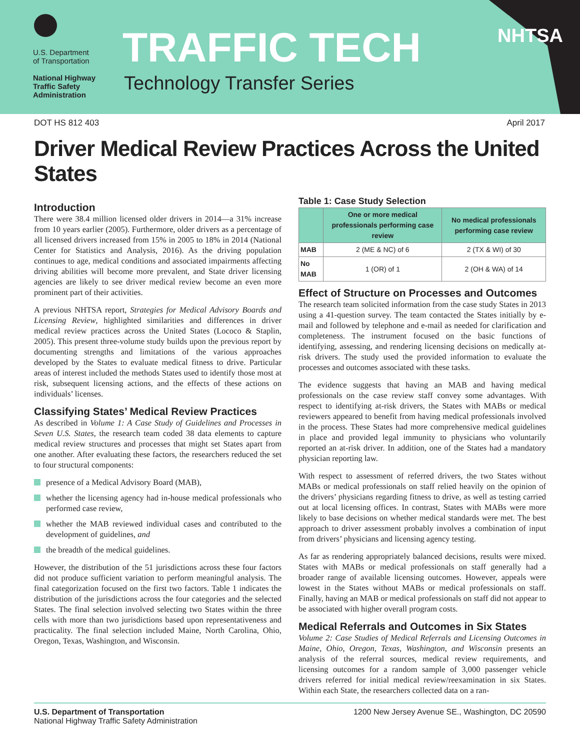U.S. Department
of Transportation
National Highway
Traffic Safety
Administration
TRAFFIC TECH
Technology Transfer Series
NHTSA
DOT HS 812 403 April 2017
Driver Medical Review Practices Across the United States
Introduction
There were 38.4 million licensed older drivers in 2014—a 31% increase from 10 years earlier (2005). Furthermore, older drivers as a percentage of all licensed drivers increased from 15% in 2005 to 18% in 2014 (National Center for Statistics and Analysis, 2016). As the driving population continues to age, medical conditions and associated impairments affecting driving abilities will become more prevalent, and State driver licensing agencies are likely to see driver medical review become an even more prominent part of their activities.
A previous NHTSA report, Strategies for Medical Advisory Boards and Licensing Review, highlighted similarities and differences in driver medical review practices across the United States (Lococo & Staplin, 2005). This present three-volume study builds upon the previous report by documenting strengths and limitations of the various approaches developed by the States to evaluate medical fitness to drive. Particular areas of interest included the methods States used to identify those most at risk, subsequent licensing actions, and the effects of these actions on individuals’ licenses.
Classifying States’ Medical Review Practices
As described in Volume 1: A Case Study of Guidelines and Processes in Seven U.S. States, the research team coded 38 data elements to capture medical review structures and processes that might set States apart from one another. After evaluating these factors, the researchers reduced the set to four structural components:
presence of a Medical Advisory Board (MAB),
whether the licensing agency had in-house medical professionals who performed case review,
whether the MAB reviewed individual cases and contributed to the development of guidelines, and
the breadth of the medical guidelines.
However, the distribution of the 51 jurisdictions across these four factors did not produce sufficient variation to perform meaningful analysis. The final categorization focused on the first two factors. Table 1 indicates the distribution of the jurisdictions across the four categories and the selected States. The final selection involved selecting two States within the three cells with more than two jurisdictions based upon representativeness and practicality. The final selection included Maine, North Carolina, Ohio, Oregon, Texas, Washington, and Wisconsin.
Table 1: Case Study Selection
| | One or more medical professionals performing case review | No medical professionals performing case review |
| --- | --- | --- |
| MAB | 2 (ME & NC) of 6 | 2 (TX & WI) of 30 |
| No MAB | 1 (OR) of 1 | 2 (OH & WA) of 14 |
Effect of Structure on Processes and Outcomes
The research team solicited information from the case study States in 2013 using a 41-question survey. The team contacted the States initially by e-mail and followed by telephone and e-mail as needed for clarification and completeness. The instrument focused on the basic functions of identifying, assessing, and rendering licensing decisions on medically at-risk drivers. The study used the provided information to evaluate the processes and outcomes associated with these tasks.
The evidence suggests that having an MAB and having medical professionals on the case review staff convey some advantages. With respect to identifying at-risk drivers, the States with MABs or medical reviewers appeared to benefit from having medical professionals involved in the process. These States had more comprehensive medical guidelines in place and provided legal immunity to physicians who voluntarily reported an at-risk driver. In addition, one of the States had a mandatory physician reporting law.
With respect to assessment of referred drivers, the two States without MABs or medical professionals on staff relied heavily on the opinion of the drivers’ physicians regarding fitness to drive, as well as testing carried out at local licensing offices. In contrast, States with MABs were more likely to base decisions on whether medical standards were met. The best approach to driver assessment probably involves a combination of input from drivers’ physicians and licensing agency testing.
As far as rendering appropriately balanced decisions, results were mixed. States with MABs or medical professionals on staff generally had a broader range of available licensing outcomes. However, appeals were lowest in the States without MABs or medical professionals on staff. Finally, having an MAB or medical professionals on staff did not appear to be associated with higher overall program costs.
Medical Referrals and Outcomes in Six States
Volume 2: Case Studies of Medical Referrals and Licensing Outcomes in Maine, Ohio, Oregon, Texas, Washington, and Wisconsin presents an analysis of the referral sources, medical review requirements, and licensing outcomes for a random sample of 3,000 passenger vehicle drivers referred for initial medical review/reexamination in six States. Within each State, the researchers collected data on a ran-
U.S. Department of Transportation
National Highway Traffic Safety Administration
1200 New Jersey Avenue SE., Washington, DC 20590